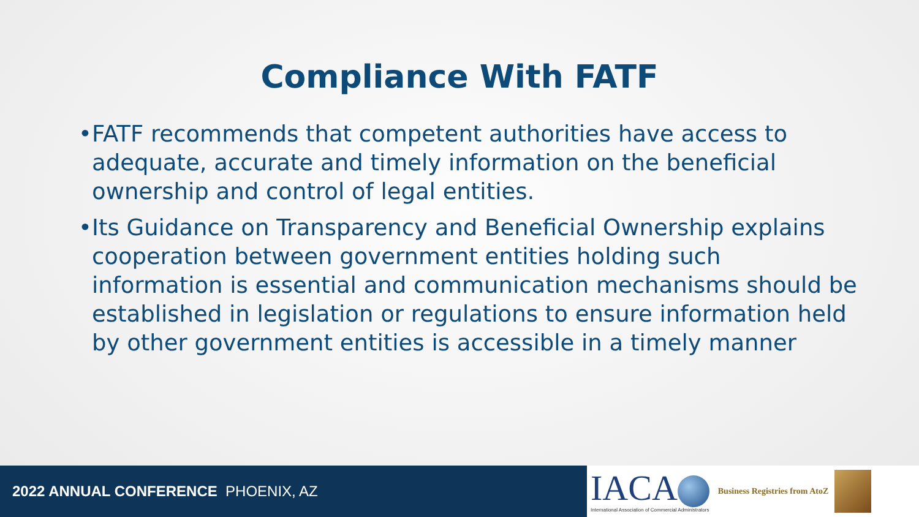Compliance With FATF
• FATF recommends that competent authorities have access to adequate, accurate and timely information on the beneficial ownership and control of legal entities.
• Its Guidance on Transparency and Beneficial Ownership explains cooperation between government entities holding such information is essential and communication mechanisms should be established in legislation or regulations to ensure information held by other government entities is accessible in a timely manner
2022 ANNUAL CONFERENCE PHOENIX, AZ
IACA
International Association of Commercial Administrators
Business Registries from AtoZ